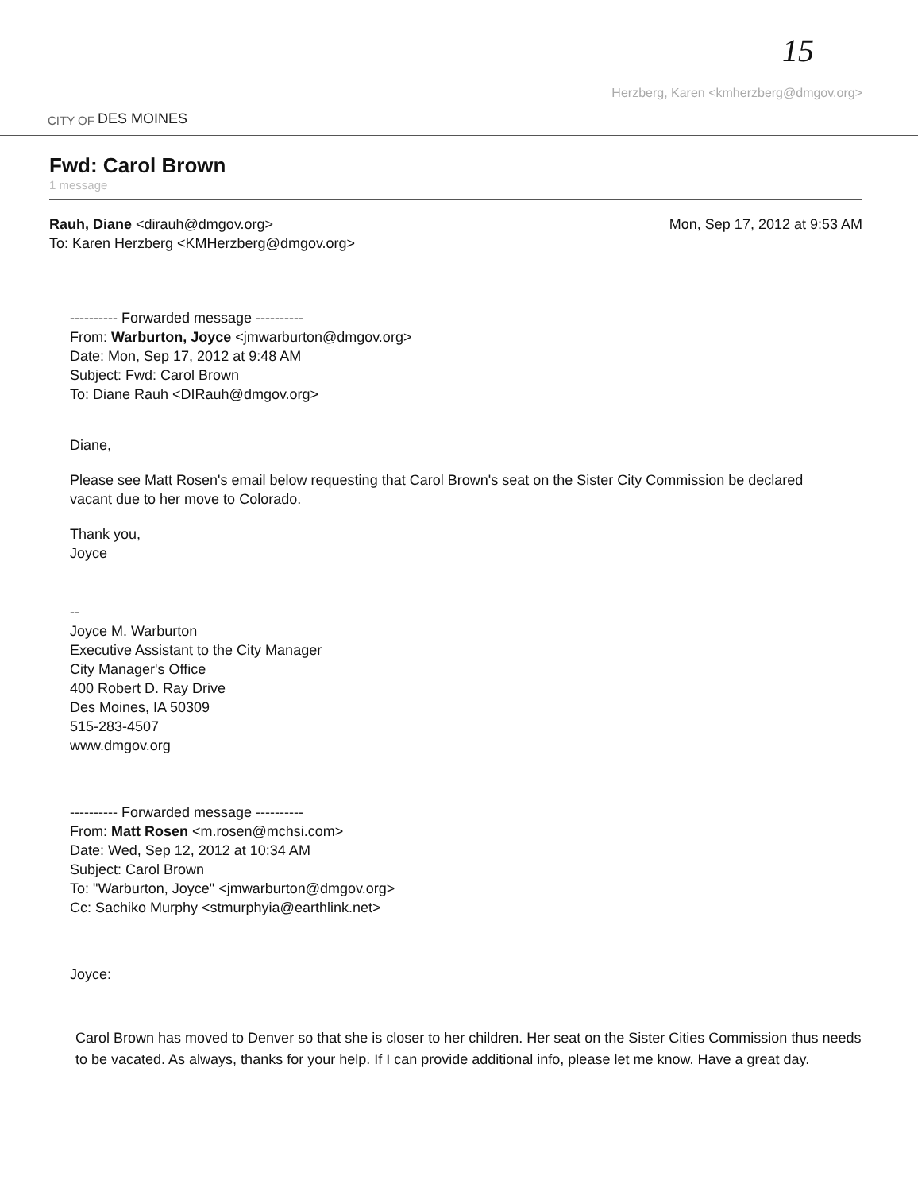15
CITY OF DES MOINES
Herzberg, Karen <kmherzberg@dmgov.org>
Fwd: Carol Brown
1 message
Rauh, Diane <dirauh@dmgov.org>
To: Karen Herzberg <KMHerzberg@dmgov.org>
Mon, Sep 17, 2012 at 9:53 AM
---------- Forwarded message ----------
From: Warburton, Joyce <jmwarburton@dmgov.org>
Date: Mon, Sep 17, 2012 at 9:48 AM
Subject: Fwd: Carol Brown
To: Diane Rauh <DIRauh@dmgov.org>
Diane,
Please see Matt Rosen's email below requesting that Carol Brown's seat on the Sister City Commission be declared vacant due to her move to Colorado.
Thank you,
Joyce
--
Joyce M. Warburton
Executive Assistant to the City Manager
City Manager's Office
400 Robert D. Ray Drive
Des Moines, IA 50309
515-283-4507
www.dmgov.org
---------- Forwarded message ----------
From: Matt Rosen <m.rosen@mchsi.com>
Date: Wed, Sep 12, 2012 at 10:34 AM
Subject: Carol Brown
To: "Warburton, Joyce" <jmwarburton@dmgov.org>
Cc: Sachiko Murphy <stmurphyia@earthlink.net>
Joyce:
Carol Brown has moved to Denver so that she is closer to her children. Her seat on the Sister Cities Commission thus needs to be vacated. As always, thanks for your help. If I can provide additional info, please let me know. Have a great day.